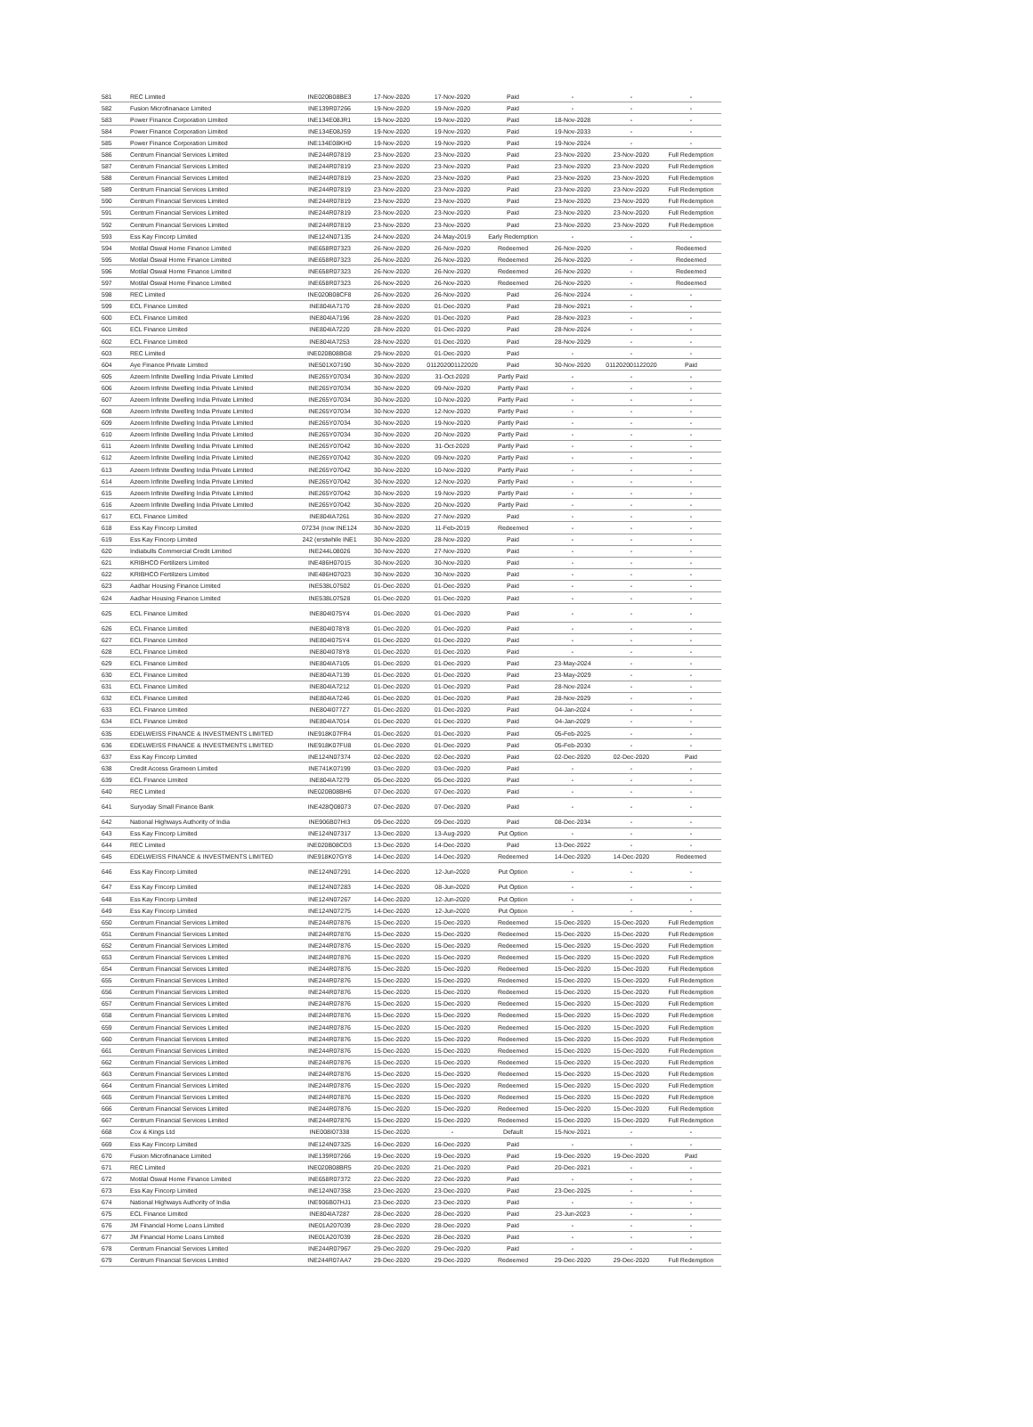| 581 | REC Limited | INE020B08BE3 | 17-Nov-2020 | 17-Nov-2020 | Paid | - | - | - |
| 582 | Fusion Microfinanace Limited | INE139R07266 | 19-Nov-2020 | 19-Nov-2020 | Paid | - | - | - |
| 583 | Power Finance Corporation Limited | INE134E08JR1 | 19-Nov-2020 | 19-Nov-2020 | Paid | 18-Nov-2028 | - | - |
| 584 | Power Finance Corporation Limited | INE134E08JS9 | 19-Nov-2020 | 19-Nov-2020 | Paid | 19-Nov-2033 | - | - |
| 585 | Power Finance Corporation Limited | INE134E08KH0 | 19-Nov-2020 | 19-Nov-2020 | Paid | 19-Nov-2024 | - | - |
| 586 | Centrum Financial Services Limited | INE244R07819 | 23-Nov-2020 | 23-Nov-2020 | Paid | 23-Nov-2020 | 23-Nov-2020 | Full Redemption |
| 587 | Centrum Financial Services Limited | INE244R07819 | 23-Nov-2020 | 23-Nov-2020 | Paid | 23-Nov-2020 | 23-Nov-2020 | Full Redemption |
| 588 | Centrum Financial Services Limited | INE244R07819 | 23-Nov-2020 | 23-Nov-2020 | Paid | 23-Nov-2020 | 23-Nov-2020 | Full Redemption |
| 589 | Centrum Financial Services Limited | INE244R07819 | 23-Nov-2020 | 23-Nov-2020 | Paid | 23-Nov-2020 | 23-Nov-2020 | Full Redemption |
| 590 | Centrum Financial Services Limited | INE244R07819 | 23-Nov-2020 | 23-Nov-2020 | Paid | 23-Nov-2020 | 23-Nov-2020 | Full Redemption |
| 591 | Centrum Financial Services Limited | INE244R07819 | 23-Nov-2020 | 23-Nov-2020 | Paid | 23-Nov-2020 | 23-Nov-2020 | Full Redemption |
| 592 | Centrum Financial Services Limited | INE244R07819 | 23-Nov-2020 | 23-Nov-2020 | Paid | 23-Nov-2020 | 23-Nov-2020 | Full Redemption |
| 593 | Ess Kay Fincorp Limited | INE124N07135 | 24-Nov-2020 | 24-May-2019 | Early Redemption | - | - | - |
| 594 | Motilal Oswal Home Finance Limited | INE658R07323 | 26-Nov-2020 | 26-Nov-2020 | Redeemed | 26-Nov-2020 | - | Redeemed |
| 595 | Motilal Oswal Home Finance Limited | INE658R07323 | 26-Nov-2020 | 26-Nov-2020 | Redeemed | 26-Nov-2020 | - | Redeemed |
| 596 | Motilal Oswal Home Finance Limited | INE658R07323 | 26-Nov-2020 | 26-Nov-2020 | Redeemed | 26-Nov-2020 | - | Redeemed |
| 597 | Motilal Oswal Home Finance Limited | INE658R07323 | 26-Nov-2020 | 26-Nov-2020 | Redeemed | 26-Nov-2020 | - | Redeemed |
| 598 | REC Limited | INE020B08CF8 | 26-Nov-2020 | 26-Nov-2020 | Paid | 26-Nov-2024 | - | - |
| 599 | ECL Finance Limited | INE804IA7170 | 28-Nov-2020 | 01-Dec-2020 | Paid | 28-Nov-2021 | - | - |
| 600 | ECL Finance Limited | INE804IA7196 | 28-Nov-2020 | 01-Dec-2020 | Paid | 28-Nov-2023 | - | - |
| 601 | ECL Finance Limited | INE804IA7220 | 28-Nov-2020 | 01-Dec-2020 | Paid | 28-Nov-2024 | - | - |
| 602 | ECL Finance Limited | INE804IA7253 | 28-Nov-2020 | 01-Dec-2020 | Paid | 28-Nov-2029 | - | - |
| 603 | REC Limited | INE020B08BG8 | 29-Nov-2020 | 01-Dec-2020 | Paid | - | - | - |
| 604 | Aye Finance Private Limited | INE501X07190 | 30-Nov-2020 | 011202001122020 | Paid | 30-Nov-2020 | 011202001122020 | Paid |
| 605 | Azeem Infinite Dwelling India Private Limited | INE265Y07034 | 30-Nov-2020 | 31-Oct-2020 | Partly Paid | - | - | - |
| 606 | Azeem Infinite Dwelling India Private Limited | INE265Y07034 | 30-Nov-2020 | 09-Nov-2020 | Partly Paid | - | - | - |
| 607 | Azeem Infinite Dwelling India Private Limited | INE265Y07034 | 30-Nov-2020 | 10-Nov-2020 | Partly Paid | - | - | - |
| 608 | Azeem Infinite Dwelling India Private Limited | INE265Y07034 | 30-Nov-2020 | 12-Nov-2020 | Partly Paid | - | - | - |
| 609 | Azeem Infinite Dwelling India Private Limited | INE265Y07034 | 30-Nov-2020 | 19-Nov-2020 | Partly Paid | - | - | - |
| 610 | Azeem Infinite Dwelling India Private Limited | INE265Y07034 | 30-Nov-2020 | 20-Nov-2020 | Partly Paid | - | - | - |
| 611 | Azeem Infinite Dwelling India Private Limited | INE265Y07042 | 30-Nov-2020 | 31-Oct-2020 | Partly Paid | - | - | - |
| 612 | Azeem Infinite Dwelling India Private Limited | INE265Y07042 | 30-Nov-2020 | 09-Nov-2020 | Partly Paid | - | - | - |
| 613 | Azeem Infinite Dwelling India Private Limited | INE265Y07042 | 30-Nov-2020 | 10-Nov-2020 | Partly Paid | - | - | - |
| 614 | Azeem Infinite Dwelling India Private Limited | INE265Y07042 | 30-Nov-2020 | 12-Nov-2020 | Partly Paid | - | - | - |
| 615 | Azeem Infinite Dwelling India Private Limited | INE265Y07042 | 30-Nov-2020 | 19-Nov-2020 | Partly Paid | - | - | - |
| 616 | Azeem Infinite Dwelling India Private Limited | INE265Y07042 | 30-Nov-2020 | 20-Nov-2020 | Partly Paid | - | - | - |
| 617 | ECL Finance Limited | INE804IA7261 | 30-Nov-2020 | 27-Nov-2020 | Paid | - | - | - |
| 618 | Ess Kay Fincorp Limited | 07234 (now INE124 | 30-Nov-2020 | 11-Feb-2019 | Redeemed | - | - | - |
| 619 | Ess Kay Fincorp Limited | 242 (erstwhile INE1 | 30-Nov-2020 | 28-Nov-2020 | Paid | - | - | - |
| 620 | Indiabulls Commercial Credit Limited | INE244L08026 | 30-Nov-2020 | 27-Nov-2020 | Paid | - | - | - |
| 621 | KRIBHCO Fertilizers Limited | INE486H07015 | 30-Nov-2020 | 30-Nov-2020 | Paid | - | - | - |
| 622 | KRIBHCO Fertilizers Limited | INE486H07023 | 30-Nov-2020 | 30-Nov-2020 | Paid | - | - | - |
| 623 | Aadhar Housing Finance Limited | INE538L07502 | 01-Dec-2020 | 01-Dec-2020 | Paid | - | - | - |
| 624 | Aadhar Housing Finance Limited | INE538L07528 | 01-Dec-2020 | 01-Dec-2020 | Paid | - | - | - |
| 625 | ECL Finance Limited | INE804I075Y4 | 01-Dec-2020 | 01-Dec-2020 | Paid | - | - | - |
| 626 | ECL Finance Limited | INE804I078Y8 | 01-Dec-2020 | 01-Dec-2020 | Paid | - | - | - |
| 627 | ECL Finance Limited | INE804I075Y4 | 01-Dec-2020 | 01-Dec-2020 | Paid | - | - | - |
| 628 | ECL Finance Limited | INE804I078Y8 | 01-Dec-2020 | 01-Dec-2020 | Paid | - | - | - |
| 629 | ECL Finance Limited | INE804IA7105 | 01-Dec-2020 | 01-Dec-2020 | Paid | 23-May-2024 | - | - |
| 630 | ECL Finance Limited | INE804IA7139 | 01-Dec-2020 | 01-Dec-2020 | Paid | 23-May-2029 | - | - |
| 631 | ECL Finance Limited | INE804IA7212 | 01-Dec-2020 | 01-Dec-2020 | Paid | 28-Nov-2024 | - | - |
| 632 | ECL Finance Limited | INE804IA7246 | 01-Dec-2020 | 01-Dec-2020 | Paid | 28-Nov-2029 | - | - |
| 633 | ECL Finance Limited | INE804I077Z7 | 01-Dec-2020 | 01-Dec-2020 | Paid | 04-Jan-2024 | - | - |
| 634 | ECL Finance Limited | INE804IA7014 | 01-Dec-2020 | 01-Dec-2020 | Paid | 04-Jan-2029 | - | - |
| 635 | EDELWEISS FINANCE & INVESTMENTS LIMITED | INE918K07FR4 | 01-Dec-2020 | 01-Dec-2020 | Paid | 05-Feb-2025 | - | - |
| 636 | EDELWEISS FINANCE & INVESTMENTS LIMITED | INE918K07FU8 | 01-Dec-2020 | 01-Dec-2020 | Paid | 05-Feb-2030 | - | - |
| 637 | Ess Kay Fincorp Limited | INE124N07374 | 02-Dec-2020 | 02-Dec-2020 | Paid | 02-Dec-2020 | 02-Dec-2020 | Paid |
| 638 | Credit Access Grameen Limited | INE741K07199 | 03-Dec-2020 | 03-Dec-2020 | Paid | - | - | - |
| 639 | ECL Finance Limited | INE804IA7279 | 05-Dec-2020 | 05-Dec-2020 | Paid | - | - | - |
| 640 | REC Limited | INE020B08BH6 | 07-Dec-2020 | 07-Dec-2020 | Paid | - | - | - |
| 641 | Suryoday Small Finance Bank | INE428Q08073 | 07-Dec-2020 | 07-Dec-2020 | Paid | - | - | - |
| 642 | National Highways Authority of India | INE906B07HI3 | 09-Dec-2020 | 09-Dec-2020 | Paid | 08-Dec-2034 | - | - |
| 643 | Ess Kay Fincorp Limited | INE124N07317 | 13-Dec-2020 | 13-Aug-2020 | Put Option | - | - | - |
| 644 | REC Limited | INE020B08CD3 | 13-Dec-2020 | 14-Dec-2020 | Paid | 13-Dec-2022 | - | - |
| 645 | EDELWEISS FINANCE & INVESTMENTS LIMITED | INE918K07GY8 | 14-Dec-2020 | 14-Dec-2020 | Redeemed | 14-Dec-2020 | 14-Dec-2020 | Redeemed |
| 646 | Ess Kay Fincorp Limited | INE124N07291 | 14-Dec-2020 | 12-Jun-2020 | Put Option | - | - | - |
| 647 | Ess Kay Fincorp Limited | INE124N07283 | 14-Dec-2020 | 08-Jun-2020 | Put Option | - | - | - |
| 648 | Ess Kay Fincorp Limited | INE124N07267 | 14-Dec-2020 | 12-Jun-2020 | Put Option | - | - | - |
| 649 | Ess Kay Fincorp Limited | INE124N07275 | 14-Dec-2020 | 12-Jun-2020 | Put Option | - | - | - |
| 650 | Centrum Financial Services Limited | INE244R07876 | 15-Dec-2020 | 15-Dec-2020 | Redeemed | 15-Dec-2020 | 15-Dec-2020 | Full Redemption |
| 651 | Centrum Financial Services Limited | INE244R07876 | 15-Dec-2020 | 15-Dec-2020 | Redeemed | 15-Dec-2020 | 15-Dec-2020 | Full Redemption |
| 652 | Centrum Financial Services Limited | INE244R07876 | 15-Dec-2020 | 15-Dec-2020 | Redeemed | 15-Dec-2020 | 15-Dec-2020 | Full Redemption |
| 653 | Centrum Financial Services Limited | INE244R07876 | 15-Dec-2020 | 15-Dec-2020 | Redeemed | 15-Dec-2020 | 15-Dec-2020 | Full Redemption |
| 654 | Centrum Financial Services Limited | INE244R07876 | 15-Dec-2020 | 15-Dec-2020 | Redeemed | 15-Dec-2020 | 15-Dec-2020 | Full Redemption |
| 655 | Centrum Financial Services Limited | INE244R07876 | 15-Dec-2020 | 15-Dec-2020 | Redeemed | 15-Dec-2020 | 15-Dec-2020 | Full Redemption |
| 656 | Centrum Financial Services Limited | INE244R07876 | 15-Dec-2020 | 15-Dec-2020 | Redeemed | 15-Dec-2020 | 15-Dec-2020 | Full Redemption |
| 657 | Centrum Financial Services Limited | INE244R07876 | 15-Dec-2020 | 15-Dec-2020 | Redeemed | 15-Dec-2020 | 15-Dec-2020 | Full Redemption |
| 658 | Centrum Financial Services Limited | INE244R07876 | 15-Dec-2020 | 15-Dec-2020 | Redeemed | 15-Dec-2020 | 15-Dec-2020 | Full Redemption |
| 659 | Centrum Financial Services Limited | INE244R07876 | 15-Dec-2020 | 15-Dec-2020 | Redeemed | 15-Dec-2020 | 15-Dec-2020 | Full Redemption |
| 660 | Centrum Financial Services Limited | INE244R07876 | 15-Dec-2020 | 15-Dec-2020 | Redeemed | 15-Dec-2020 | 15-Dec-2020 | Full Redemption |
| 661 | Centrum Financial Services Limited | INE244R07876 | 15-Dec-2020 | 15-Dec-2020 | Redeemed | 15-Dec-2020 | 15-Dec-2020 | Full Redemption |
| 662 | Centrum Financial Services Limited | INE244R07876 | 15-Dec-2020 | 15-Dec-2020 | Redeemed | 15-Dec-2020 | 15-Dec-2020 | Full Redemption |
| 663 | Centrum Financial Services Limited | INE244R07876 | 15-Dec-2020 | 15-Dec-2020 | Redeemed | 15-Dec-2020 | 15-Dec-2020 | Full Redemption |
| 664 | Centrum Financial Services Limited | INE244R07876 | 15-Dec-2020 | 15-Dec-2020 | Redeemed | 15-Dec-2020 | 15-Dec-2020 | Full Redemption |
| 665 | Centrum Financial Services Limited | INE244R07876 | 15-Dec-2020 | 15-Dec-2020 | Redeemed | 15-Dec-2020 | 15-Dec-2020 | Full Redemption |
| 666 | Centrum Financial Services Limited | INE244R07876 | 15-Dec-2020 | 15-Dec-2020 | Redeemed | 15-Dec-2020 | 15-Dec-2020 | Full Redemption |
| 667 | Centrum Financial Services Limited | INE244R07876 | 15-Dec-2020 | 15-Dec-2020 | Redeemed | 15-Dec-2020 | 15-Dec-2020 | Full Redemption |
| 668 | Cox & Kings Ltd | INE008I07338 | 15-Dec-2020 | - | Default | 15-Nov-2021 | - | - |
| 669 | Ess Kay Fincorp Limited | INE124N07325 | 16-Dec-2020 | 16-Dec-2020 | Paid | - | - | - |
| 670 | Fusion Microfinanace Limited | INE139R07266 | 19-Dec-2020 | 19-Dec-2020 | Paid | 19-Dec-2020 | 19-Dec-2020 | Paid |
| 671 | REC Limited | INE020B08BR5 | 20-Dec-2020 | 21-Dec-2020 | Paid | 20-Dec-2021 | - | - |
| 672 | Motilal Oswal Home Finance Limited | INE658R07372 | 22-Dec-2020 | 22-Dec-2020 | Paid | - | - | - |
| 673 | Ess Kay Fincorp Limited | INE124N07358 | 23-Dec-2020 | 23-Dec-2020 | Paid | 23-Dec-2025 | - | - |
| 674 | National Highways Authority of India | INE906B07HJ1 | 23-Dec-2020 | 23-Dec-2020 | Paid | - | - | - |
| 675 | ECL Finance Limited | INE804IA7287 | 28-Dec-2020 | 28-Dec-2020 | Paid | 23-Jun-2023 | - | - |
| 676 | JM Financial Home Loans Limited | INE01A207039 | 28-Dec-2020 | 28-Dec-2020 | Paid | - | - | - |
| 677 | JM Financial Home Loans Limited | INE01A207039 | 28-Dec-2020 | 28-Dec-2020 | Paid | - | - | - |
| 678 | Centrum Financial Services Limited | INE244R07967 | 29-Dec-2020 | 29-Dec-2020 | Paid | - | - | - |
| 679 | Centrum Financial Services Limited | INE244R07AA7 | 29-Dec-2020 | 29-Dec-2020 | Redeemed | 29-Dec-2020 | 29-Dec-2020 | Full Redemption |